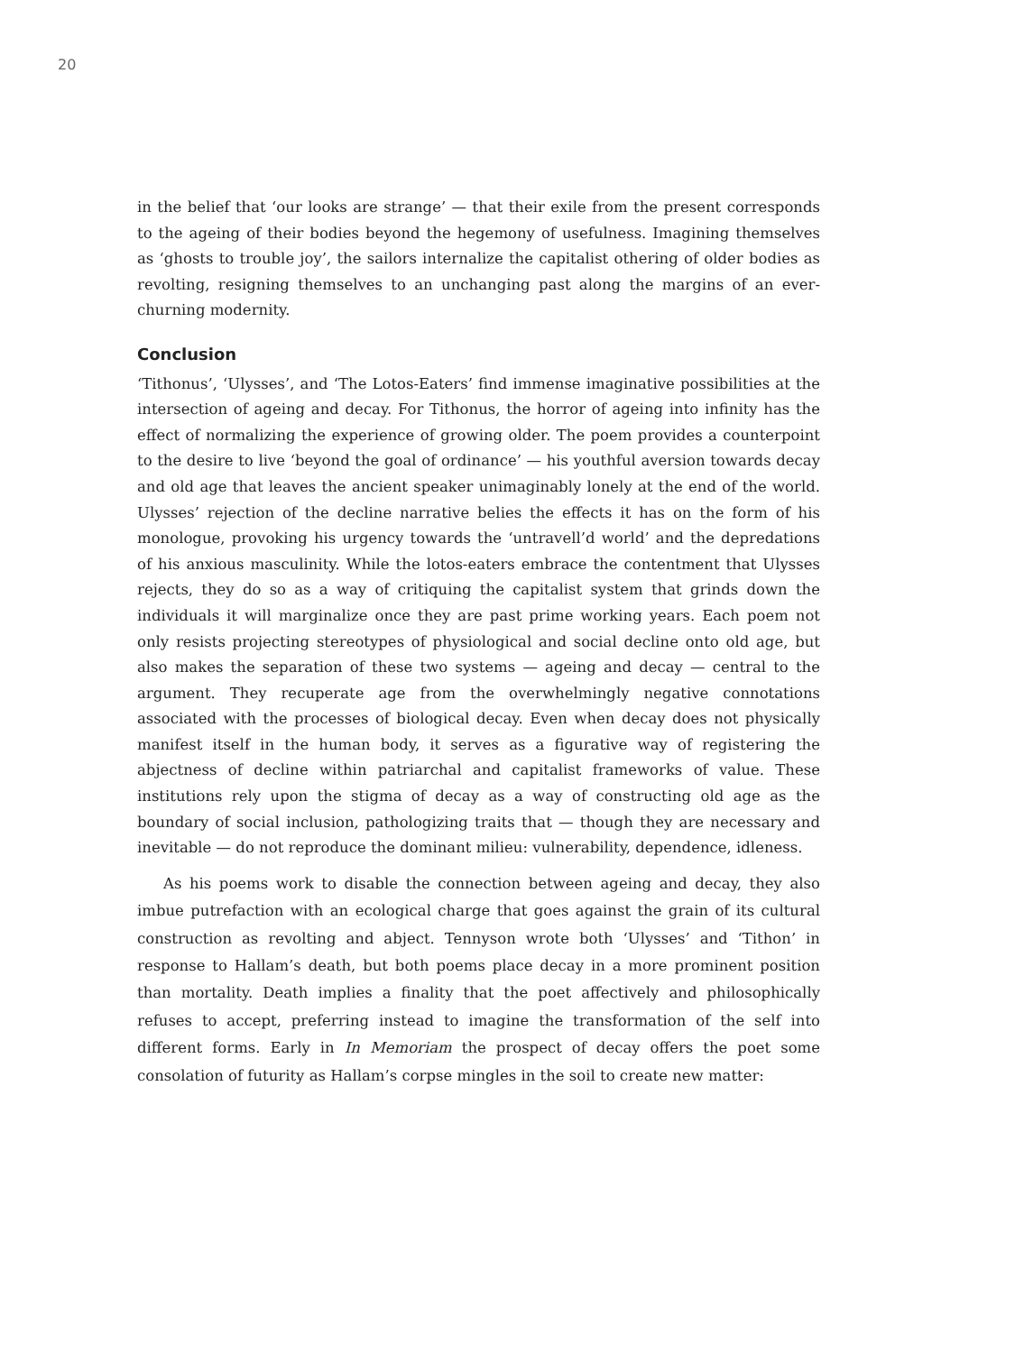20
in the belief that ‘our looks are strange’ — that their exile from the present corresponds to the ageing of their bodies beyond the hegemony of usefulness. Imagining themselves as ‘ghosts to trouble joy’, the sailors internalize the capitalist othering of older bodies as revolting, resigning themselves to an unchanging past along the margins of an ever-churning modernity.
Conclusion
‘Tithonus’, ‘Ulysses’, and ‘The Lotos-Eaters’ find immense imaginative possibilities at the intersection of ageing and decay. For Tithonus, the horror of ageing into infinity has the effect of normalizing the experience of growing older. The poem provides a counterpoint to the desire to live ‘beyond the goal of ordinance’ — his youthful aversion towards decay and old age that leaves the ancient speaker unimaginably lonely at the end of the world. Ulysses’ rejection of the decline narrative belies the effects it has on the form of his monologue, provoking his urgency towards the ‘untravell’d world’ and the depredations of his anxious masculinity. While the lotos-eaters embrace the contentment that Ulysses rejects, they do so as a way of critiquing the capitalist system that grinds down the individuals it will marginalize once they are past prime working years. Each poem not only resists projecting stereotypes of physiological and social decline onto old age, but also makes the separation of these two systems — ageing and decay — central to the argument. They recuperate age from the overwhelmingly negative connotations associated with the processes of biological decay. Even when decay does not physically manifest itself in the human body, it serves as a figurative way of registering the abjectness of decline within patriarchal and capitalist frameworks of value. These institutions rely upon the stigma of decay as a way of constructing old age as the boundary of social inclusion, pathologizing traits that — though they are necessary and inevitable — do not reproduce the dominant milieu: vulnerability, dependence, idleness.
As his poems work to disable the connection between ageing and decay, they also imbue putrefaction with an ecological charge that goes against the grain of its cultural construction as revolting and abject. Tennyson wrote both ‘Ulysses’ and ‘Tithon’ in response to Hallam’s death, but both poems place decay in a more prominent position than mortality. Death implies a finality that the poet affectively and philosophically refuses to accept, preferring instead to imagine the transformation of the self into different forms. Early in In Memoriam the prospect of decay offers the poet some consolation of futurity as Hallam’s corpse mingles in the soil to create new matter: